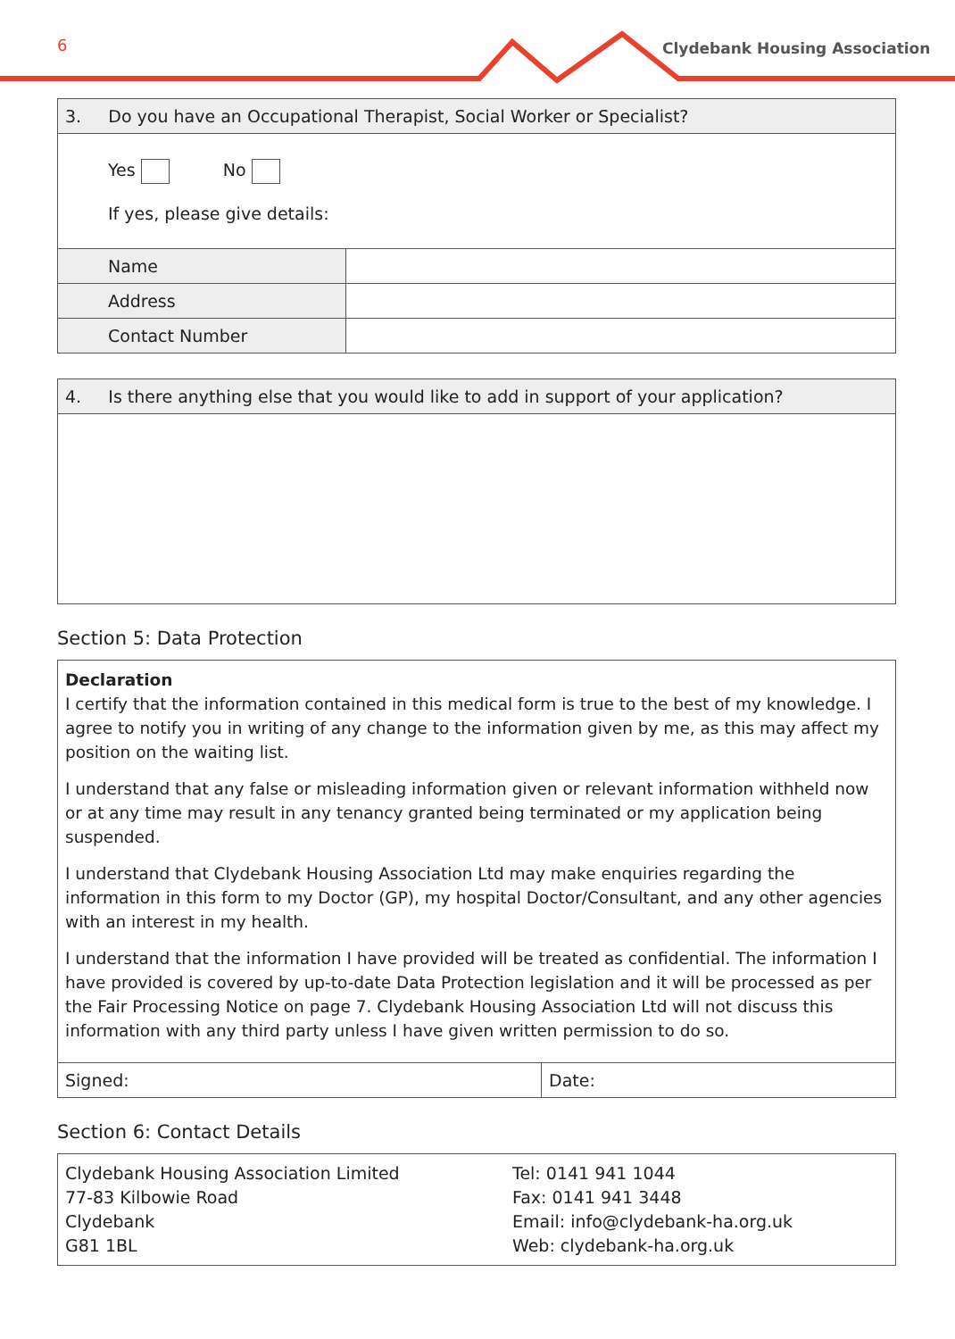6 Clydebank Housing Association
| 3. Do you have an Occupational Therapist, Social Worker or Specialist? | |
| Yes No If yes, please give details: | |
| Name | |
| Address | |
| Contact Number | |
| 4. Is there anything else that you would like to add in support of your application? |
Section 5: Data Protection
| Declaration I certify that the information contained in this medical form is true to the best of my knowledge. I agree to notify you in writing of any change to the information given by me, as this may affect my position on the waiting list. I understand that any false or misleading information given or relevant information withheld now or at any time may result in any tenancy granted being terminated or my application being suspended. I understand that Clydebank Housing Association Ltd may make enquiries regarding the information in this form to my Doctor (GP), my hospital Doctor/Consultant, and any other agencies with an interest in my health. I understand that the information I have provided will be treated as confidential. The information I have provided is covered by up-to-date Data Protection legislation and it will be processed as per the Fair Processing Notice on page 7. Clydebank Housing Association Ltd will not discuss this information with any third party unless I have given written permission to do so. | |
| Signed: | Date: |
Section 6: Contact Details
| Clydebank Housing Association Limited 77-83 Kilbowie Road Clydebank G81 1BL | Tel: 0141 941 1044 Fax: 0141 941 3448 Email: info@clydebank-ha.org.uk Web: clydebank-ha.org.uk |